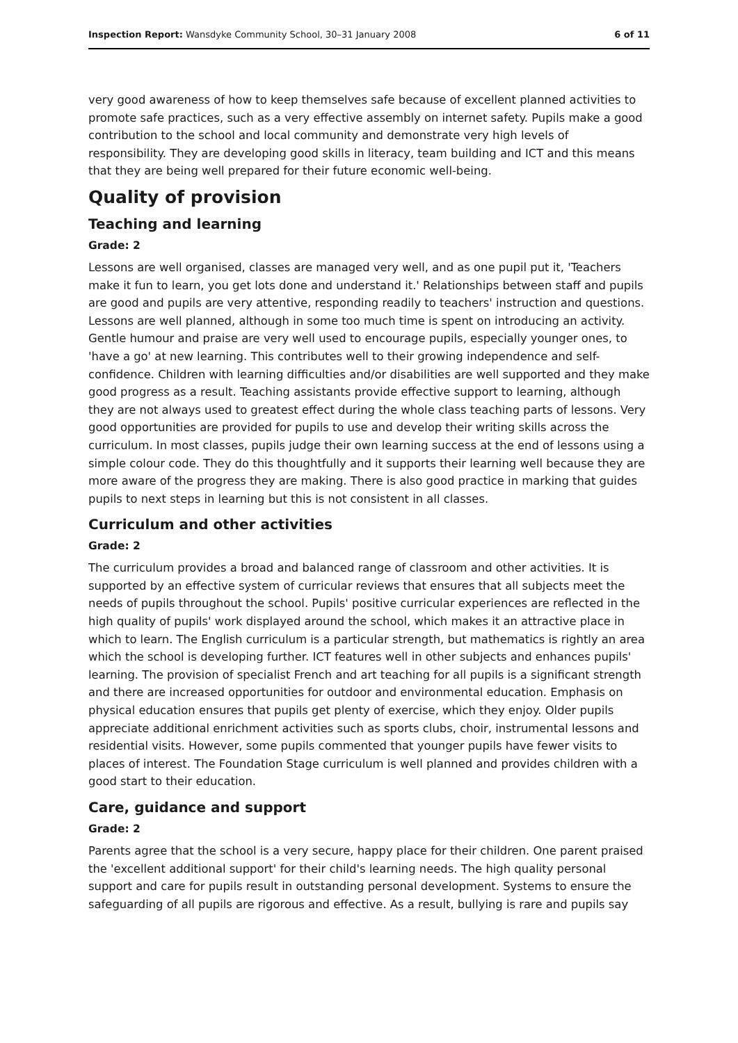Inspection Report: Wansdyke Community School, 30–31 January 2008 6 of 11
very good awareness of how to keep themselves safe because of excellent planned activities to promote safe practices, such as a very effective assembly on internet safety. Pupils make a good contribution to the school and local community and demonstrate very high levels of responsibility. They are developing good skills in literacy, team building and ICT and this means that they are being well prepared for their future economic well-being.
Quality of provision
Teaching and learning
Grade: 2
Lessons are well organised, classes are managed very well, and as one pupil put it, 'Teachers make it fun to learn, you get lots done and understand it.' Relationships between staff and pupils are good and pupils are very attentive, responding readily to teachers' instruction and questions. Lessons are well planned, although in some too much time is spent on introducing an activity. Gentle humour and praise are very well used to encourage pupils, especially younger ones, to 'have a go' at new learning. This contributes well to their growing independence and self-confidence. Children with learning difficulties and/or disabilities are well supported and they make good progress as a result. Teaching assistants provide effective support to learning, although they are not always used to greatest effect during the whole class teaching parts of lessons. Very good opportunities are provided for pupils to use and develop their writing skills across the curriculum. In most classes, pupils judge their own learning success at the end of lessons using a simple colour code. They do this thoughtfully and it supports their learning well because they are more aware of the progress they are making. There is also good practice in marking that guides pupils to next steps in learning but this is not consistent in all classes.
Curriculum and other activities
Grade: 2
The curriculum provides a broad and balanced range of classroom and other activities. It is supported by an effective system of curricular reviews that ensures that all subjects meet the needs of pupils throughout the school. Pupils' positive curricular experiences are reflected in the high quality of pupils' work displayed around the school, which makes it an attractive place in which to learn. The English curriculum is a particular strength, but mathematics is rightly an area which the school is developing further. ICT features well in other subjects and enhances pupils' learning. The provision of specialist French and art teaching for all pupils is a significant strength and there are increased opportunities for outdoor and environmental education. Emphasis on physical education ensures that pupils get plenty of exercise, which they enjoy. Older pupils appreciate additional enrichment activities such as sports clubs, choir, instrumental lessons and residential visits. However, some pupils commented that younger pupils have fewer visits to places of interest. The Foundation Stage curriculum is well planned and provides children with a good start to their education.
Care, guidance and support
Grade: 2
Parents agree that the school is a very secure, happy place for their children. One parent praised the 'excellent additional support' for their child's learning needs. The high quality personal support and care for pupils result in outstanding personal development. Systems to ensure the safeguarding of all pupils are rigorous and effective. As a result, bullying is rare and pupils say